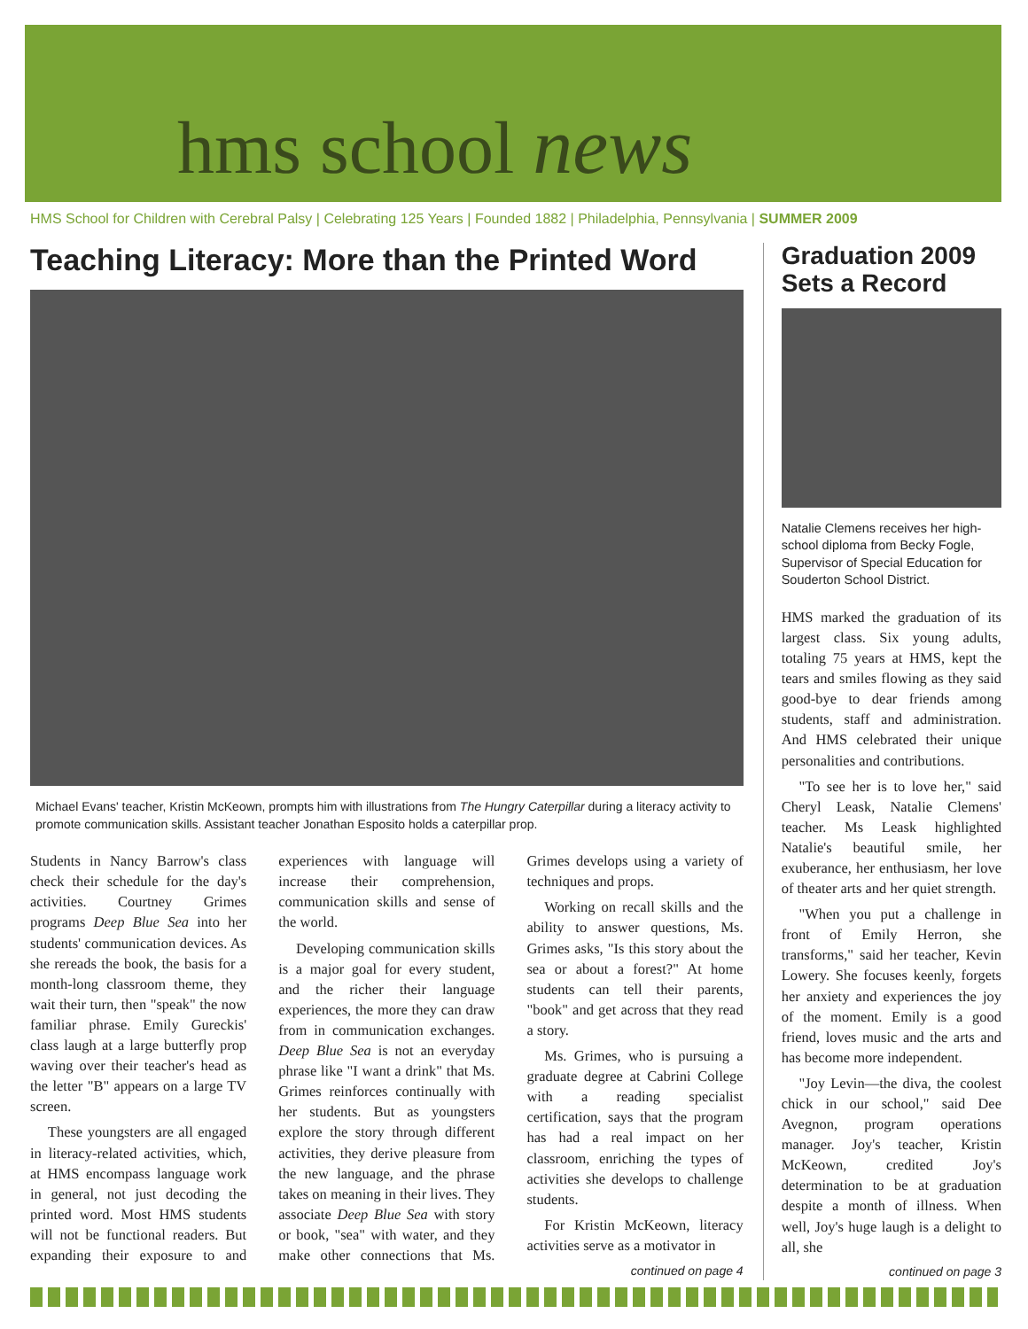hms school news
HMS School for Children with Cerebral Palsy | Celebrating 125 Years | Founded 1882 | Philadelphia, Pennsylvania | SUMMER 2009
Teaching Literacy: More than the Printed Word
Michael Evans' teacher, Kristin McKeown, prompts him with illustrations from The Hungry Caterpillar during a literacy activity to promote communication skills. Assistant teacher Jonathan Esposito holds a caterpillar prop.
Students in Nancy Barrow's class check their schedule for the day's activities. Courtney Grimes programs Deep Blue Sea into her students' communication devices. As she rereads the book, the basis for a month-long classroom theme, they wait their turn, then "speak" the now familiar phrase. Emily Gureckis' class laugh at a large butterfly prop waving over their teacher's head as the letter "B" appears on a large TV screen.
These youngsters are all engaged in literacy-related activities, which, at HMS encompass language work in general, not just decoding the printed word. Most HMS students will not be functional readers. But expanding their exposure to and experiences with language will increase their comprehension, communication skills and sense of the world.
Developing communication skills is a major goal for every student, and the richer their language experiences, the more they can draw from in communication exchanges. Deep Blue Sea is not an everyday phrase like "I want a drink" that Ms. Grimes reinforces continually with her students. But as youngsters explore the story through different activities, they derive pleasure from the new language, and the phrase takes on meaning in their lives. They associate Deep Blue Sea with story or book, "sea" with water, and they make other connections that Ms. Grimes develops using a variety of techniques and props.
Working on recall skills and the ability to answer questions, Ms. Grimes asks, "Is this story about the sea or about a forest?" At home students can tell their parents, "book" and get across that they read a story.
Ms. Grimes, who is pursuing a graduate degree at Cabrini College with a reading specialist certification, says that the program has had a real impact on her classroom, enriching the types of activities she develops to challenge students.
For Kristin McKeown, literacy activities serve as a motivator in
continued on page 4
Graduation 2009 Sets a Record
Natalie Clemens receives her high-school diploma from Becky Fogle, Supervisor of Special Education for Souderton School District.
HMS marked the graduation of its largest class. Six young adults, totaling 75 years at HMS, kept the tears and smiles flowing as they said good-bye to dear friends among students, staff and administration. And HMS celebrated their unique personalities and contributions.
"To see her is to love her," said Cheryl Leask, Natalie Clemens' teacher. Ms Leask highlighted Natalie's beautiful smile, her exuberance, her enthusiasm, her love of theater arts and her quiet strength.
"When you put a challenge in front of Emily Herron, she transforms," said her teacher, Kevin Lowery. She focuses keenly, forgets her anxiety and experiences the joy of the moment. Emily is a good friend, loves music and the arts and has become more independent.
"Joy Levin—the diva, the coolest chick in our school," said Dee Avegnon, program operations manager. Joy's teacher, Kristin McKeown, credited Joy's determination to be at graduation despite a month of illness. When well, Joy's huge laugh is a delight to all, she
continued on page 3